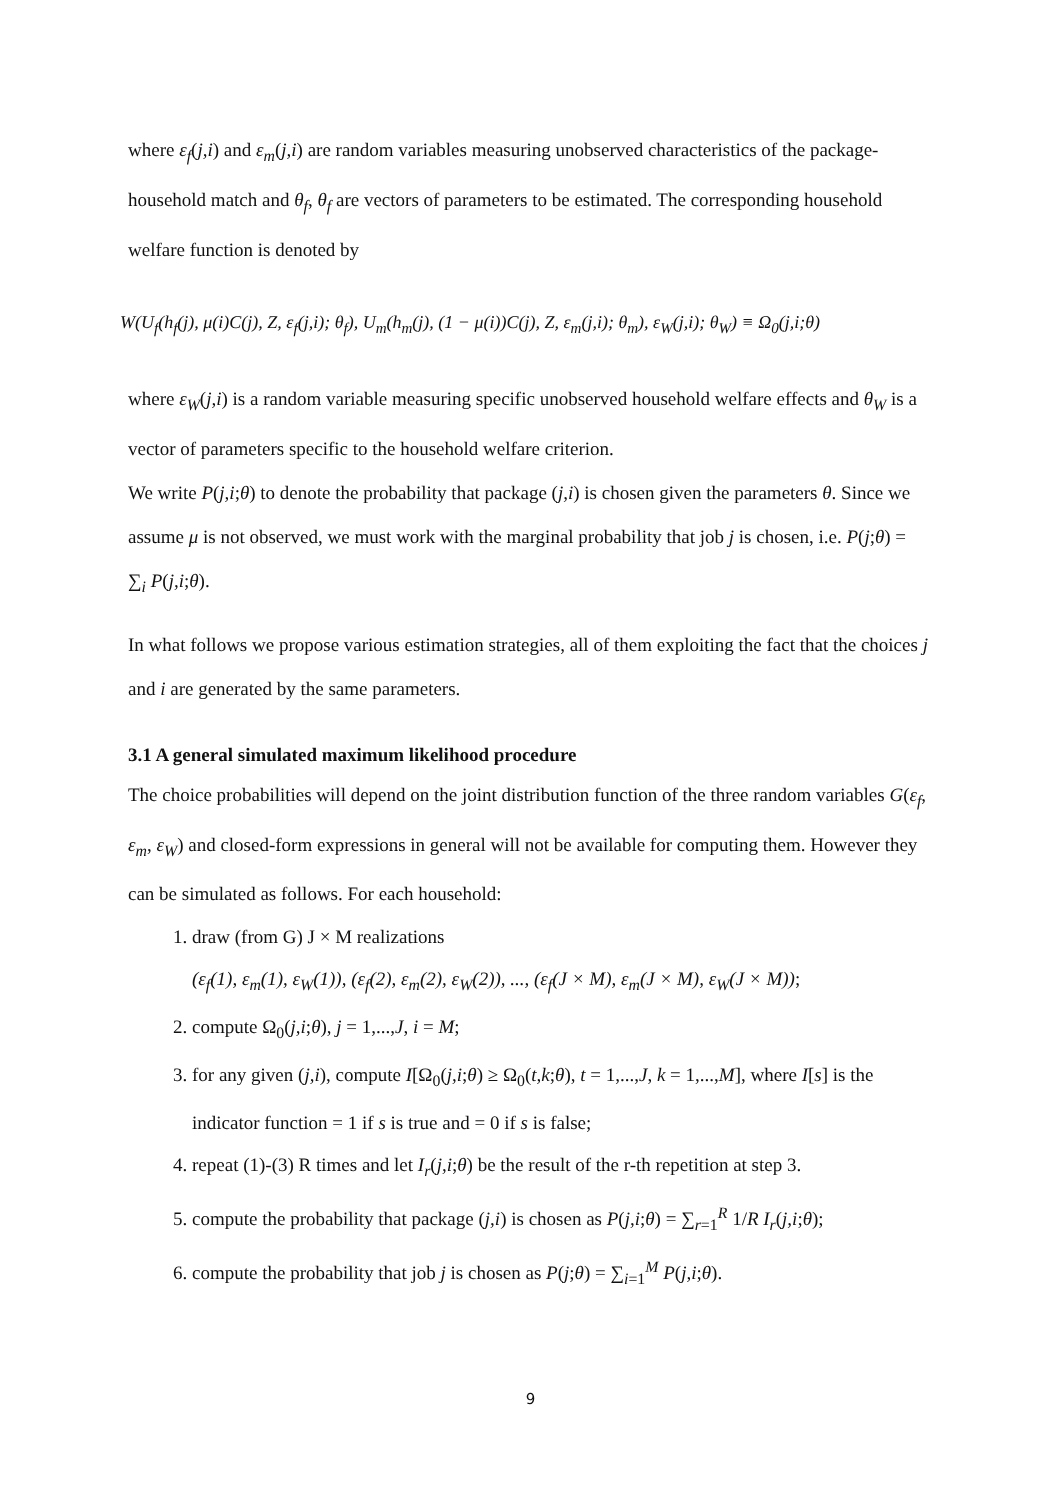where ε<sub>f</sub>(j,i) and ε<sub>m</sub>(j,i) are random variables measuring unobserved characteristics of the package-household match and θ<sub>f</sub>, θ<sub>f</sub> are vectors of parameters to be estimated. The corresponding household welfare function is denoted by
W(U<sub>f</sub>(h<sub>f</sub>(j), μ(i)C(j), Z, ε<sub>f</sub>(j,i); θ<sub>f</sub>), U<sub>m</sub>(h<sub>m</sub>(j), (1 − μ(i))C(j), Z, ε<sub>m</sub>(j,i); θ<sub>m</sub>), ε<sub>W</sub>(j,i); θ<sub>W</sub>) ≡ Ω<sub>0</sub>(j,i;θ)
where ε<sub>W</sub>(j,i) is a random variable measuring specific unobserved household welfare effects and θ<sub>W</sub> is a vector of parameters specific to the household welfare criterion.
We write P(j,i;θ) to denote the probability that package (j,i) is chosen given the parameters θ. Since we assume μ is not observed, we must work with the marginal probability that job j is chosen, i.e. P(j;θ) = ∑<sub>i</sub> P(j,i;θ).
In what follows we propose various estimation strategies, all of them exploiting the fact that the choices j and i are generated by the same parameters.
3.1 A general simulated maximum likelihood procedure
The choice probabilities will depend on the joint distribution function of the three random variables G(ε<sub>f</sub>, ε<sub>m</sub>, ε<sub>W</sub>) and closed-form expressions in general will not be available for computing them. However they can be simulated as follows. For each household:
1. draw (from G) J × M realizations
(ε<sub>f</sub>(1), ε<sub>m</sub>(1), ε<sub>W</sub>(1)), (ε<sub>f</sub>(2), ε<sub>m</sub>(2), ε<sub>W</sub>(2)), ..., (ε<sub>f</sub>(J × M), ε<sub>m</sub>(J × M), ε<sub>W</sub>(J × M));
2. compute Ω<sub>0</sub>(j,i;θ), j = 1,...,J, i = M;
3. for any given (j,i), compute I[Ω<sub>0</sub>(j,i;θ) ≥ Ω<sub>0</sub>(t,k;θ), t = 1,...,J, k = 1,...,M], where I[s] is the indicator function = 1 if s is true and = 0 if s is false;
4. repeat (1)-(3) R times and let I<sub>r</sub>(j,i;θ) be the result of the r-th repetition at step 3.
5. compute the probability that package (j,i) is chosen as P(j,i;θ) = ∑<sub>r=1</sub><sup>R</sup> 1/R I<sub>r</sub>(j,i;θ);
6. compute the probability that job j is chosen as P(j;θ) = ∑<sub>i=1</sub><sup>M</sup> P(j,i;θ).
9